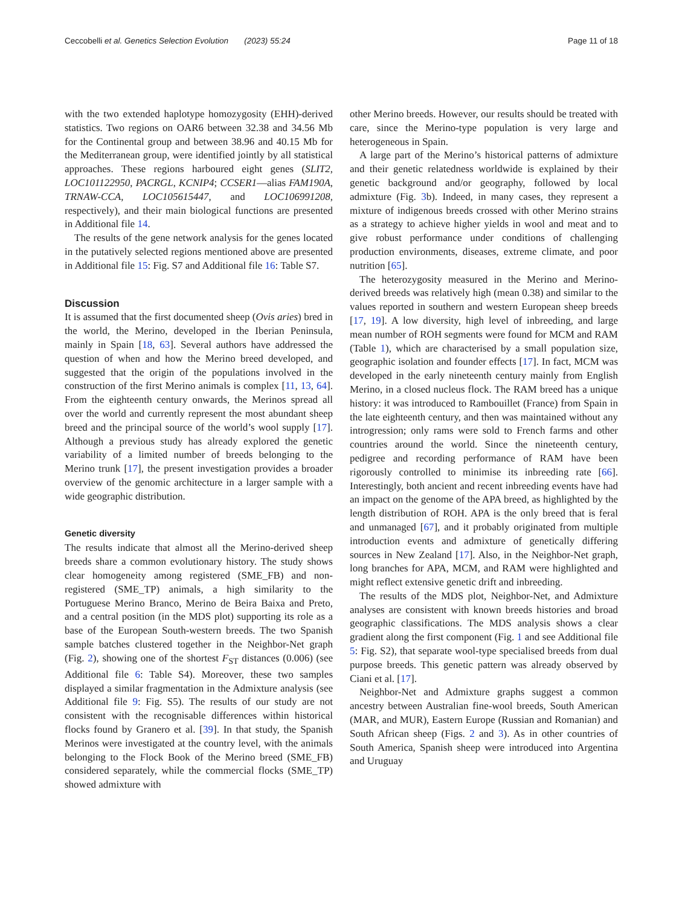Ceccobelli et al. Genetics Selection Evolution (2023) 55:24
Page 11 of 18
with the two extended haplotype homozygosity (EHH)-derived statistics. Two regions on OAR6 between 32.38 and 34.56 Mb for the Continental group and between 38.96 and 40.15 Mb for the Mediterranean group, were identified jointly by all statistical approaches. These regions harboured eight genes (SLIT2, LOC101122950, PACRGL, KCNIP4; CCSER1—alias FAM190A, TRNAW-CCA, LOC105615447, and LOC106991208, respectively), and their main biological functions are presented in Additional file 14.
The results of the gene network analysis for the genes located in the putatively selected regions mentioned above are presented in Additional file 15: Fig. S7 and Additional file 16: Table S7.
Discussion
It is assumed that the first documented sheep (Ovis aries) bred in the world, the Merino, developed in the Iberian Peninsula, mainly in Spain [18, 63]. Several authors have addressed the question of when and how the Merino breed developed, and suggested that the origin of the populations involved in the construction of the first Merino animals is complex [11, 13, 64]. From the eighteenth century onwards, the Merinos spread all over the world and currently represent the most abundant sheep breed and the principal source of the world’s wool supply [17]. Although a previous study has already explored the genetic variability of a limited number of breeds belonging to the Merino trunk [17], the present investigation provides a broader overview of the genomic architecture in a larger sample with a wide geographic distribution.
Genetic diversity
The results indicate that almost all the Merino-derived sheep breeds share a common evolutionary history. The study shows clear homogeneity among registered (SME_FB) and non-registered (SME_TP) animals, a high similarity to the Portuguese Merino Branco, Merino de Beira Baixa and Preto, and a central position (in the MDS plot) supporting its role as a base of the European South-western breeds. The two Spanish sample batches clustered together in the Neighbor-Net graph (Fig. 2), showing one of the shortest F<sub>ST</sub> distances (0.006) (see Additional file 6: Table S4). Moreover, these two samples displayed a similar fragmentation in the Admixture analysis (see Additional file 9: Fig. S5). The results of our study are not consistent with the recognisable differences within historical flocks found by Granero et al. [39]. In that study, the Spanish Merinos were investigated at the country level, with the animals belonging to the Flock Book of the Merino breed (SME_FB) considered separately, while the commercial flocks (SME_TP) showed admixture with
other Merino breeds. However, our results should be treated with care, since the Merino-type population is very large and heterogeneous in Spain.
A large part of the Merino’s historical patterns of admixture and their genetic relatedness worldwide is explained by their genetic background and/or geography, followed by local admixture (Fig. 3b). Indeed, in many cases, they represent a mixture of indigenous breeds crossed with other Merino strains as a strategy to achieve higher yields in wool and meat and to give robust performance under conditions of challenging production environments, diseases, extreme climate, and poor nutrition [65].
The heterozygosity measured in the Merino and Merino-derived breeds was relatively high (mean 0.38) and similar to the values reported in southern and western European sheep breeds [17, 19]. A low diversity, high level of inbreeding, and large mean number of ROH segments were found for MCM and RAM (Table 1), which are characterised by a small population size, geographic isolation and founder effects [17]. In fact, MCM was developed in the early nineteenth century mainly from English Merino, in a closed nucleus flock. The RAM breed has a unique history: it was introduced to Rambouillet (France) from Spain in the late eighteenth century, and then was maintained without any introgression; only rams were sold to French farms and other countries around the world. Since the nineteenth century, pedigree and recording performance of RAM have been rigorously controlled to minimise its inbreeding rate [66]. Interestingly, both ancient and recent inbreeding events have had an impact on the genome of the APA breed, as highlighted by the length distribution of ROH. APA is the only breed that is feral and unmanaged [67], and it probably originated from multiple introduction events and admixture of genetically differing sources in New Zealand [17]. Also, in the Neighbor-Net graph, long branches for APA, MCM, and RAM were highlighted and might reflect extensive genetic drift and inbreeding.
The results of the MDS plot, Neighbor-Net, and Admixture analyses are consistent with known breeds histories and broad geographic classifications. The MDS analysis shows a clear gradient along the first component (Fig. 1 and see Additional file 5: Fig. S2), that separate wool-type specialised breeds from dual purpose breeds. This genetic pattern was already observed by Ciani et al. [17].
Neighbor-Net and Admixture graphs suggest a common ancestry between Australian fine-wool breeds, South American (MAR, and MUR), Eastern Europe (Russian and Romanian) and South African sheep (Figs. 2 and 3). As in other countries of South America, Spanish sheep were introduced into Argentina and Uruguay